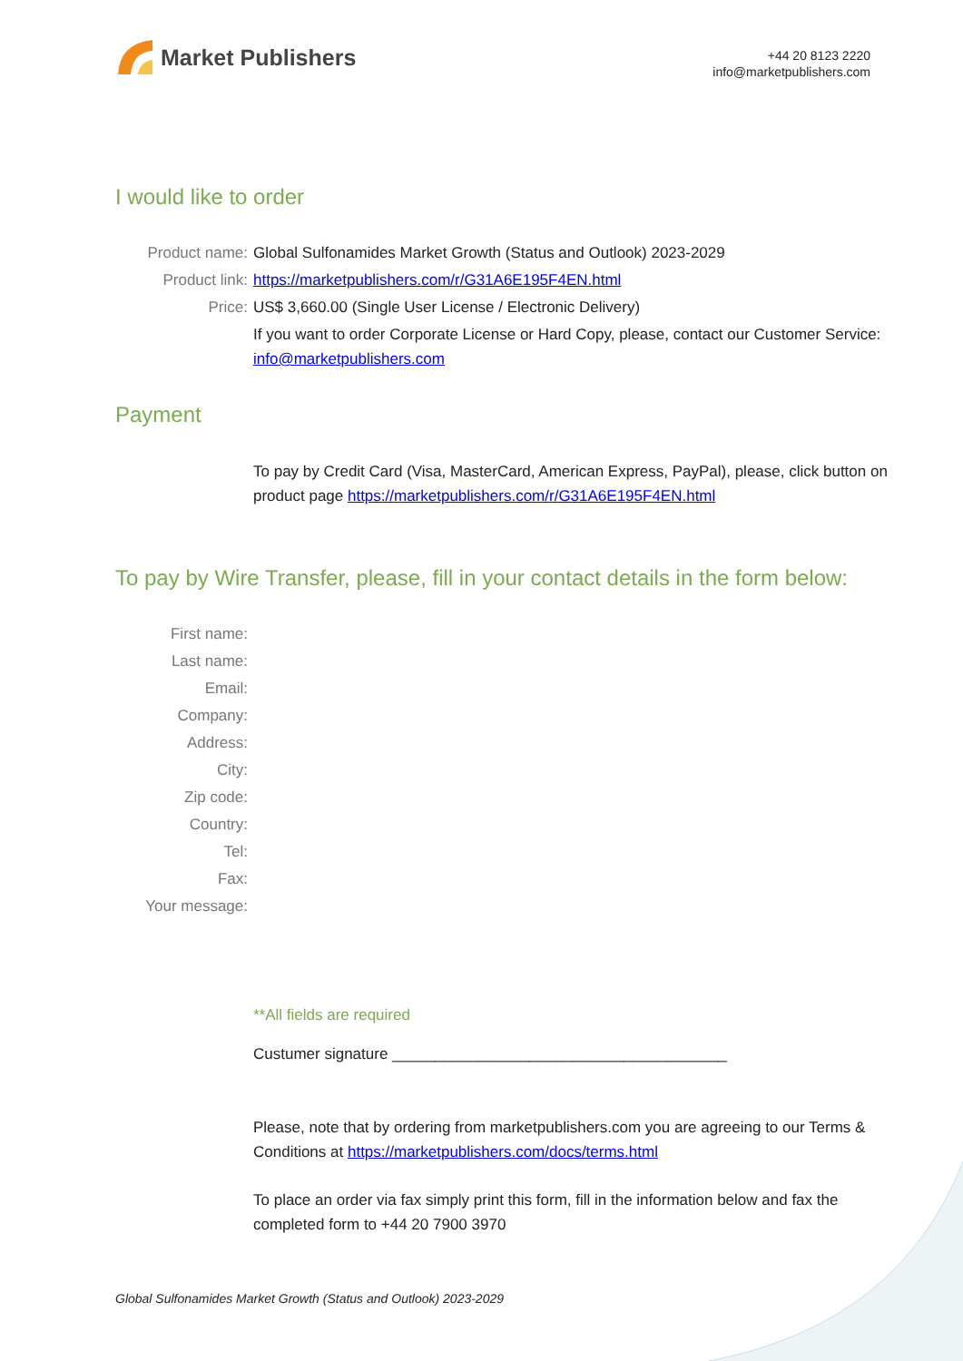Market Publishers
+44 20 8123 2220
info@marketpublishers.com
I would like to order
Product name: Global Sulfonamides Market Growth (Status and Outlook) 2023-2029
Product link: https://marketpublishers.com/r/G31A6E195F4EN.html
Price: US$ 3,660.00 (Single User License / Electronic Delivery)
If you want to order Corporate License or Hard Copy, please, contact our Customer Service:
info@marketpublishers.com
Payment
To pay by Credit Card (Visa, MasterCard, American Express, PayPal), please, click button on product page https://marketpublishers.com/r/G31A6E195F4EN.html
To pay by Wire Transfer, please, fill in your contact details in the form below:
First name:
Last name:
Email:
Company:
Address:
City:
Zip code:
Country:
Tel:
Fax:
Your message:
**All fields are required
Custumer signature _______________________________________
Please, note that by ordering from marketpublishers.com you are agreeing to our Terms & Conditions at https://marketpublishers.com/docs/terms.html
To place an order via fax simply print this form, fill in the information below and fax the completed form to +44 20 7900 3970
Global Sulfonamides Market Growth (Status and Outlook) 2023-2029